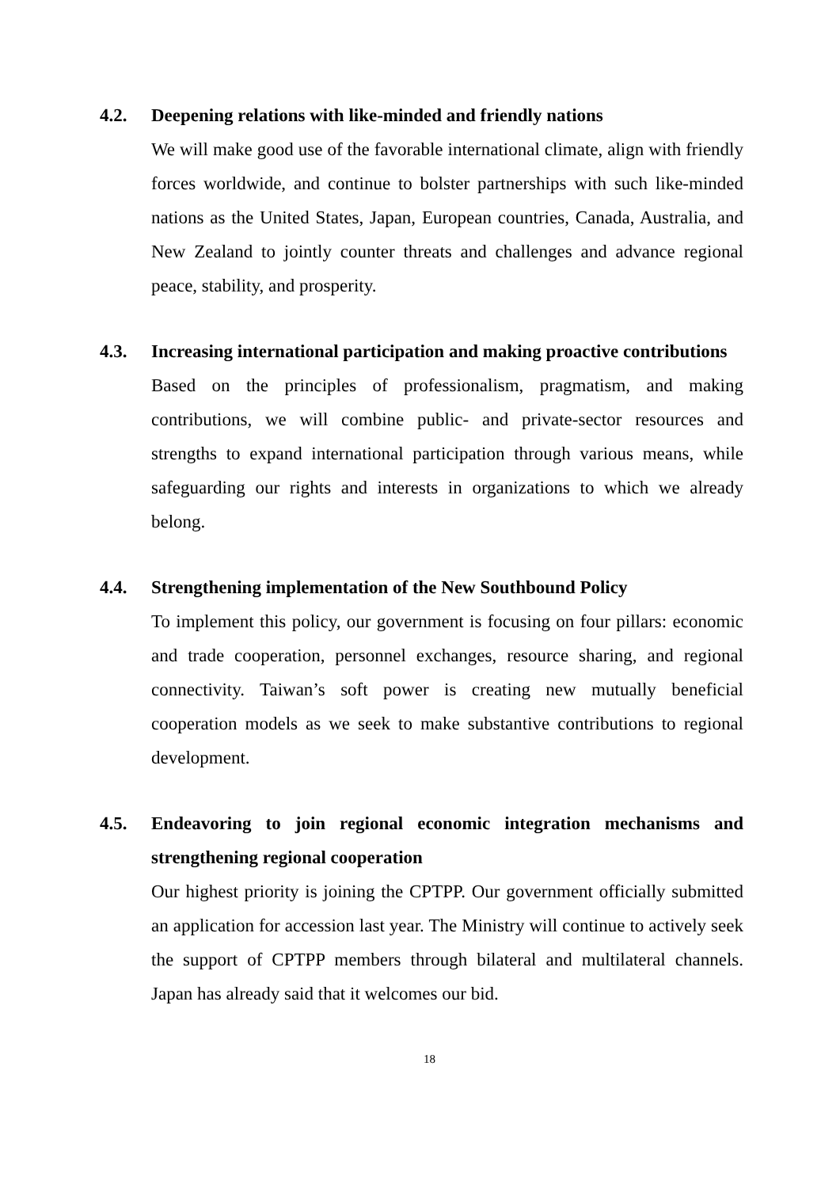4.2. Deepening relations with like-minded and friendly nations
We will make good use of the favorable international climate, align with friendly forces worldwide, and continue to bolster partnerships with such like-minded nations as the United States, Japan, European countries, Canada, Australia, and New Zealand to jointly counter threats and challenges and advance regional peace, stability, and prosperity.
4.3. Increasing international participation and making proactive contributions
Based on the principles of professionalism, pragmatism, and making contributions, we will combine public- and private-sector resources and strengths to expand international participation through various means, while safeguarding our rights and interests in organizations to which we already belong.
4.4. Strengthening implementation of the New Southbound Policy
To implement this policy, our government is focusing on four pillars: economic and trade cooperation, personnel exchanges, resource sharing, and regional connectivity. Taiwan’s soft power is creating new mutually beneficial cooperation models as we seek to make substantive contributions to regional development.
4.5. Endeavoring to join regional economic integration mechanisms and strengthening regional cooperation
Our highest priority is joining the CPTPP. Our government officially submitted an application for accession last year. The Ministry will continue to actively seek the support of CPTPP members through bilateral and multilateral channels. Japan has already said that it welcomes our bid.
18